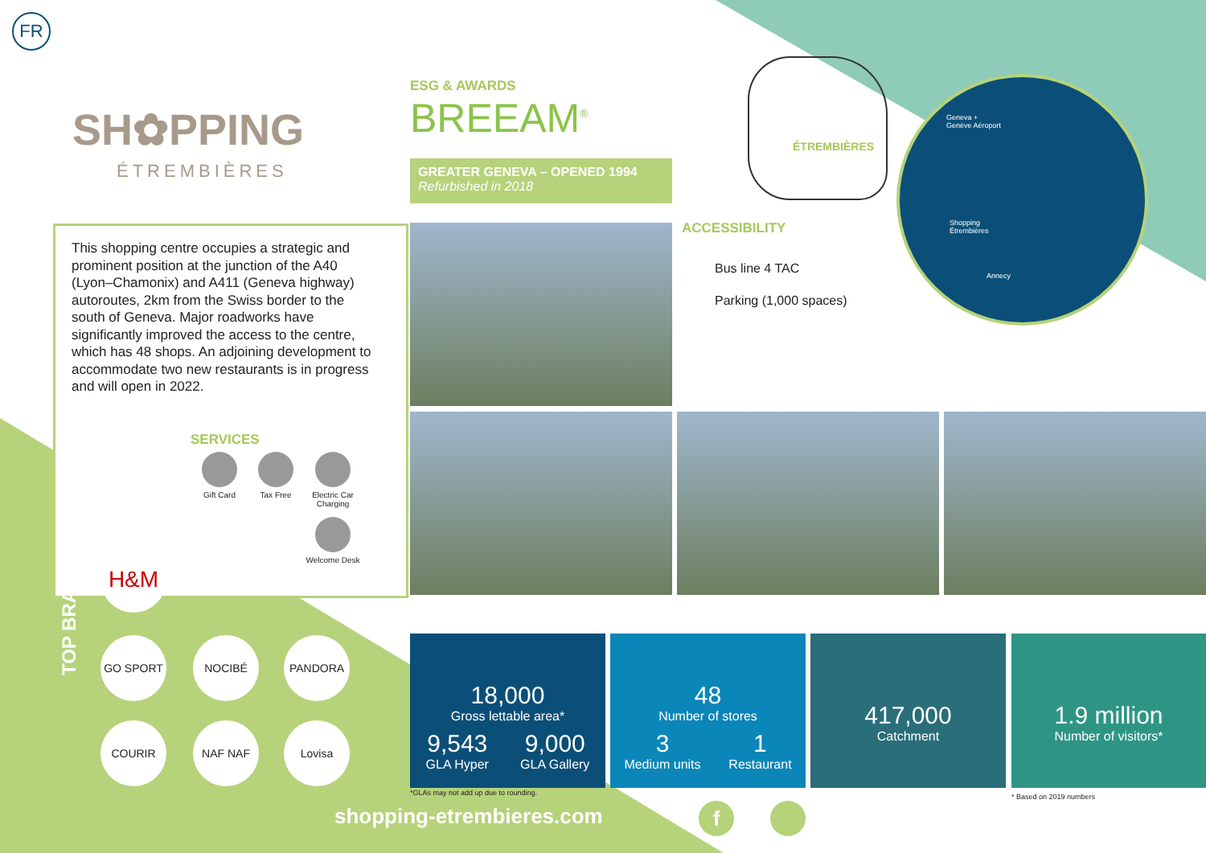FR
SH✿PPING
ÉTREMBIÈRES
ESG & AWARDS
BREEAM<sup>®</sup>
GREATER GENEVA – OPENED 1994
Refurbished in 2018
ÉTREMBIÈRES
Geneva +
Genève Aéroport
Shopping
Étrembières
Annecy
ACCESSIBILITY
Bus line 4 TAC
Parking (1,000 spaces)
This shopping centre occupies a strategic and prominent position at the junction of the A40 (Lyon–Chamonix) and A411 (Geneva highway) autoroutes, 2km from the Swiss border to the south of Geneva. Major roadworks have significantly improved the access to the centre, which has 48 shops. An adjoining development to accommodate two new restaurants is in progress and will open in 2022.
SERVICES
Gift Card Tax Free
Electric Car Charging
Welcome Desk
TOP BRANDS
H&M
GO SPORT NOCIBÉ PANDORA
COURIR NAF NAF Lovisa
18,000
Gross lettable area*
9,543
GLA Hyper
9,000
GLA Gallery
48
Number of stores
3
Medium units
1
Restaurant
417,000
Catchment
1.9 million
Number of visitors*
*GLAs may not add up due to rounding.
* Based on 2019 numbers
shopping-etrembieres.com f